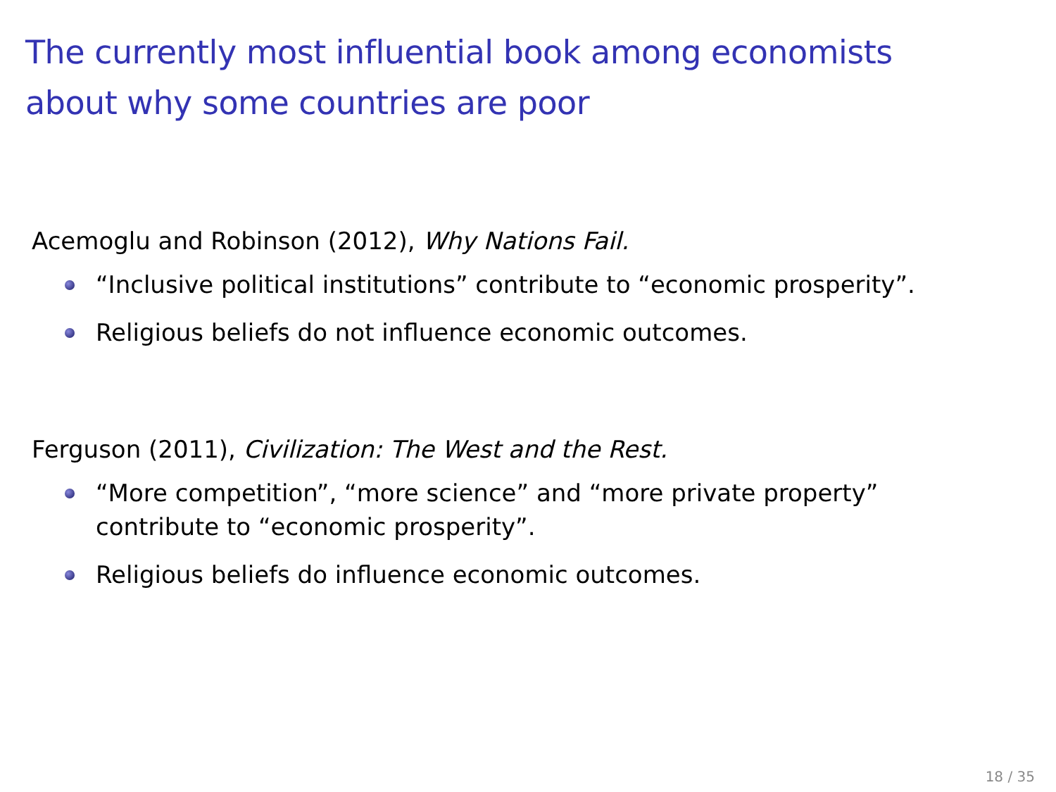The currently most influential book among economists
about why some countries are poor
Acemoglu and Robinson (2012), Why Nations Fail.
“Inclusive political institutions” contribute to “economic prosperity”.
Religious beliefs do not influence economic outcomes.
Ferguson (2011), Civilization: The West and the Rest.
“More competition”, “more science” and “more private property”
contribute to “economic prosperity”.
Religious beliefs do influence economic outcomes.
18 / 35